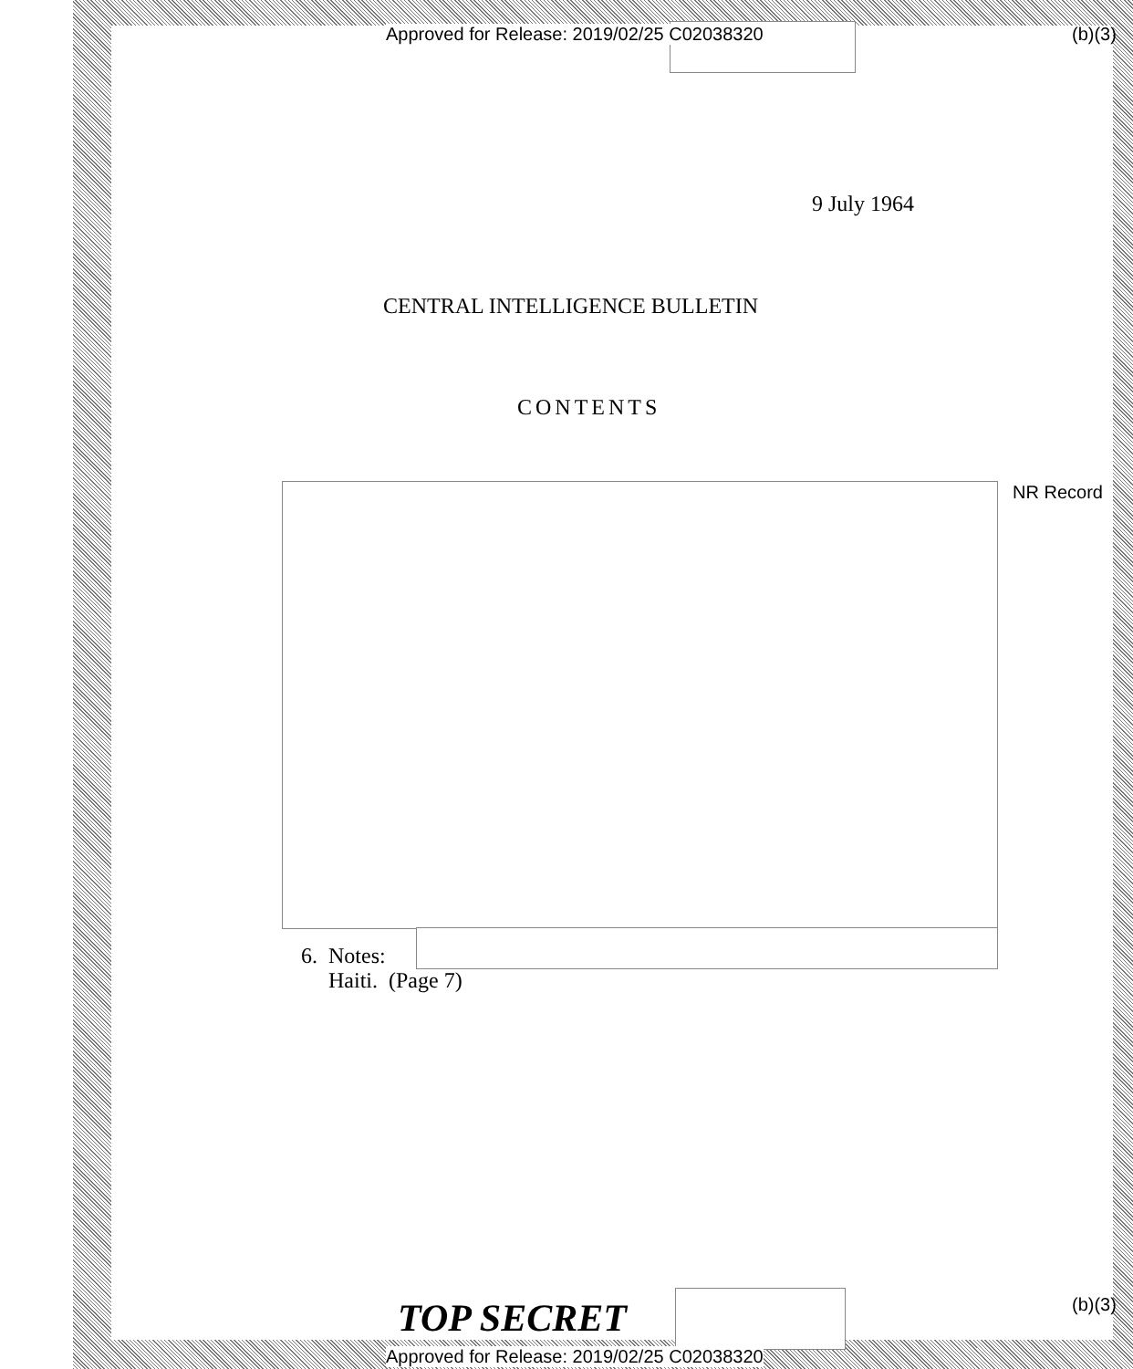Approved for Release: 2019/02/25 C02038320
(b)(3)
9 July 1964
CENTRAL INTELLIGENCE BULLETIN
CONTENTS
NR Record
6. Notes:
Haiti. (Page 7)
TOP SECRET (b)(3)
Approved for Release: 2019/02/25 C02038320